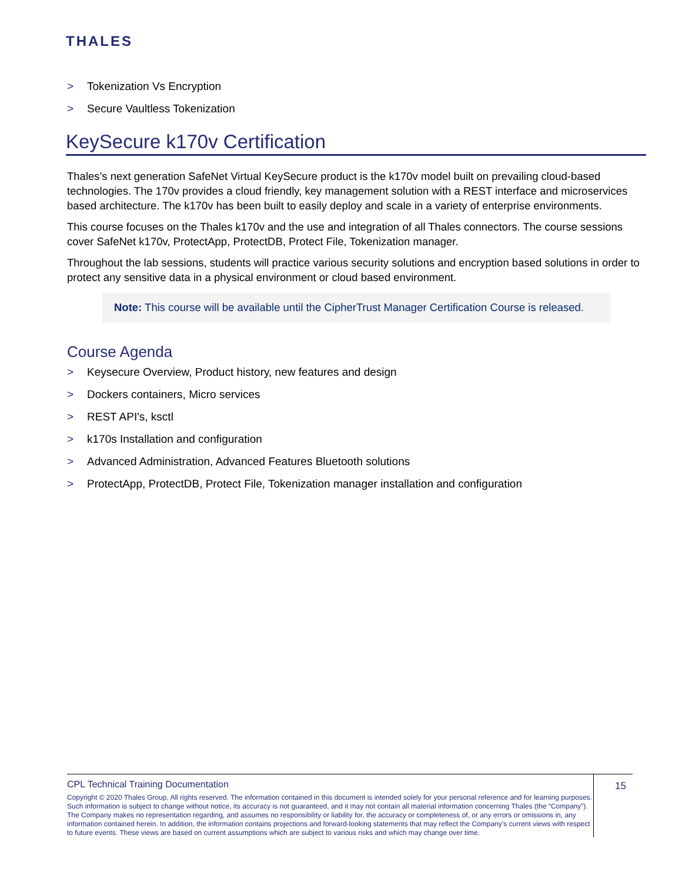THALES
> Tokenization Vs Encryption
> Secure Vaultless Tokenization
KeySecure k170v Certification
Thales’s next generation SafeNet Virtual KeySecure product is the k170v model built on prevailing cloud-based technologies. The 170v provides a cloud friendly, key management solution with a REST interface and microservices based architecture. The k170v has been built to easily deploy and scale in a variety of enterprise environments.
This course focuses on the Thales k170v and the use and integration of all Thales connectors. The course sessions cover SafeNet k170v, ProtectApp, ProtectDB, Protect File, Tokenization manager.
Throughout the lab sessions, students will practice various security solutions and encryption based solutions in order to protect any sensitive data in a physical environment or cloud based environment.
Note: This course will be available until the CipherTrust Manager Certification Course is released.
Course Agenda
> Keysecure Overview, Product history, new features and design
> Dockers containers, Micro services
> REST API's, ksctl
> k170s Installation and configuration
> Advanced Administration, Advanced Features Bluetooth solutions
> ProtectApp, ProtectDB, Protect File, Tokenization manager installation and configuration
CPL Technical Training Documentation
Copyright © 2020 Thales Group, All rights reserved. The information contained in this document is intended solely for your personal reference and for learning purposes. Such information is subject to change without notice, its accuracy is not guaranteed, and it may not contain all material information concerning Thales (the “Company”). The Company makes no representation regarding, and assumes no responsibility or liability for, the accuracy or completeness of, or any errors or omissions in, any information contained herein. In addition, the information contains projections and forward-looking statements that may reflect the Company’s current views with respect to future events. These views are based on current assumptions which are subject to various risks and which may change over time.
15